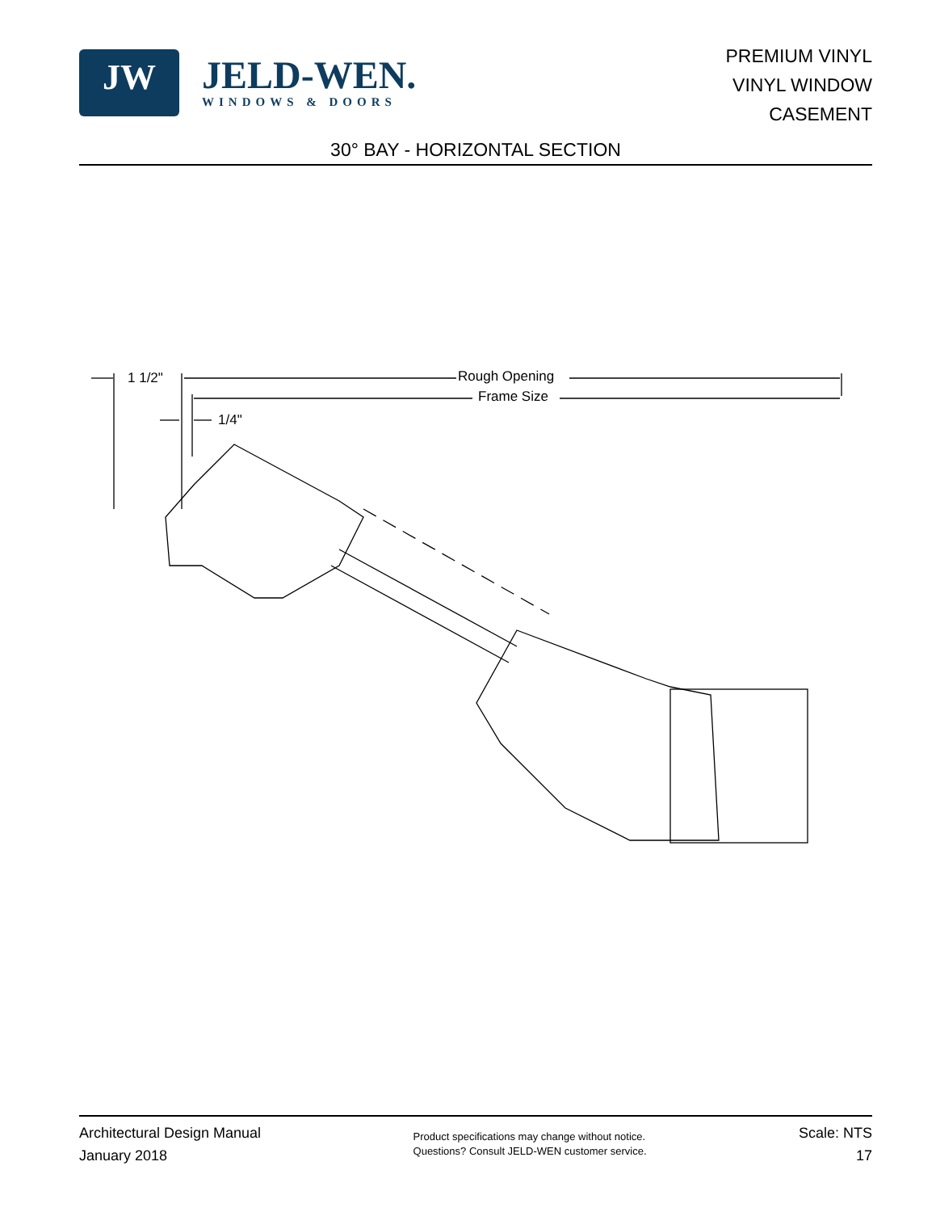JW
JELD-WEN.
WINDOWS & DOORS
PREMIUM VINYL
VINYL WINDOW
CASEMENT
30° BAY - HORIZONTAL SECTION
1 1/2" Rough Opening
Frame Size
1/4"
Architectural Design Manual
January 2018
Product specifications may change without notice.
Questions? Consult JELD-WEN customer service.
Scale: NTS
17